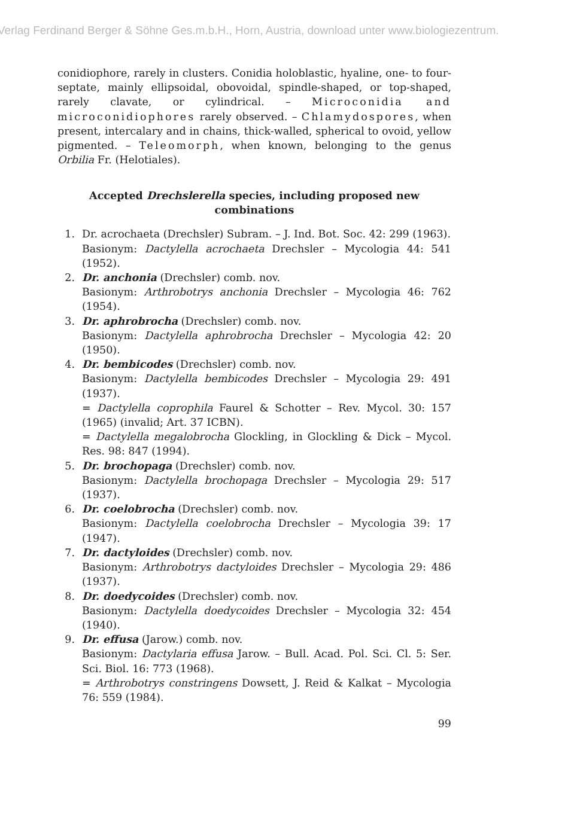Verlag Ferdinand Berger & Söhne Ges.m.b.H., Horn, Austria, download unter www.biologiezentrum.
conidiophore, rarely in clusters. Conidia holoblastic, hyaline, one- to four-septate, mainly ellipsoidal, obovoidal, spindle-shaped, or top-shaped, rarely clavate, or cylindrical. – Microconidia and microconidiophores rarely observed. – Chlamydospores, when present, intercalary and in chains, thick-walled, spherical to ovoid, yellow pigmented. – Teleomorph, when known, belonging to the genus Orbilia Fr. (Helotiales).
Accepted Drechslerella species, including proposed new combinations
1. Dr. acrochaeta (Drechsler) Subram. – J. Ind. Bot. Soc. 42: 299 (1963).
Basionym: Dactylella acrochaeta Drechsler – Mycologia 44: 541 (1952).
2. Dr. anchonia (Drechsler) comb. nov.
Basionym: Arthrobotrys anchonia Drechsler – Mycologia 46: 762 (1954).
3. Dr. aphrobrocha (Drechsler) comb. nov.
Basionym: Dactylella aphrobrocha Drechsler – Mycologia 42: 20 (1950).
4. Dr. bembicodes (Drechsler) comb. nov.
Basionym: Dactylella bembicodes Drechsler – Mycologia 29: 491 (1937).
= Dactylella coprophila Faurel & Schotter – Rev. Mycol. 30: 157 (1965) (invalid; Art. 37 ICBN).
= Dactylella megalobrocha Glockling, in Glockling & Dick – Mycol. Res. 98: 847 (1994).
5. Dr. brochopaga (Drechsler) comb. nov.
Basionym: Dactylella brochopaga Drechsler – Mycologia 29: 517 (1937).
6. Dr. coelobrocha (Drechsler) comb. nov.
Basionym: Dactylella coelobrocha Drechsler – Mycologia 39: 17 (1947).
7. Dr. dactyloides (Drechsler) comb. nov.
Basionym: Arthrobotrys dactyloides Drechsler – Mycologia 29: 486 (1937).
8. Dr. doedycoides (Drechsler) comb. nov.
Basionym: Dactylella doedycoides Drechsler – Mycologia 32: 454 (1940).
9. Dr. effusa (Jarow.) comb. nov.
Basionym: Dactylaria effusa Jarow. – Bull. Acad. Pol. Sci. Cl. 5: Ser. Sci. Biol. 16: 773 (1968).
= Arthrobotrys constringens Dowsett, J. Reid & Kalkat – Mycologia 76: 559 (1984).
99